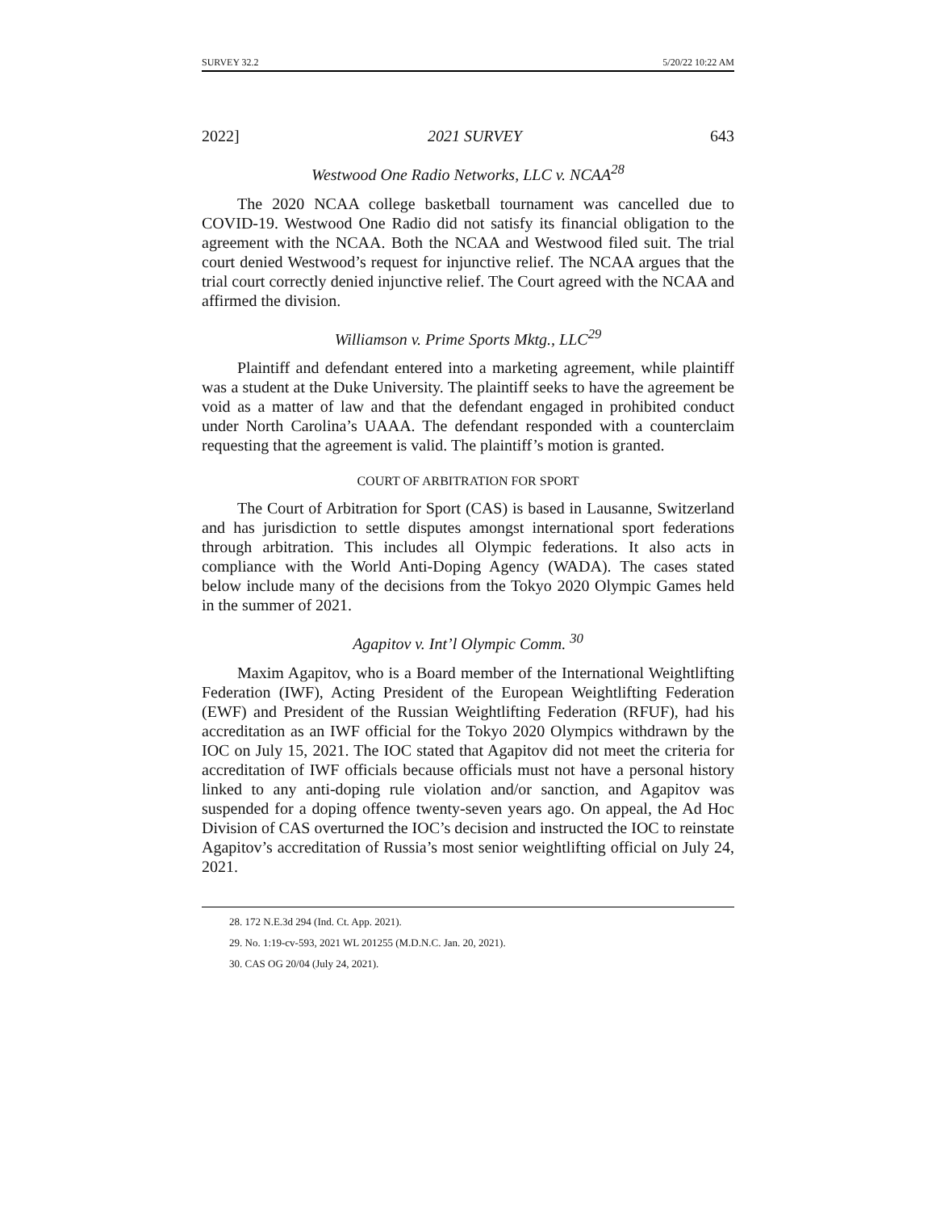SURVEY 32.2 5/20/22 10:22 AM
2022] 2021 SURVEY 643
Westwood One Radio Networks, LLC v. NCAA<sup>28</sup>
The 2020 NCAA college basketball tournament was cancelled due to COVID-19. Westwood One Radio did not satisfy its financial obligation to the agreement with the NCAA. Both the NCAA and Westwood filed suit. The trial court denied Westwood’s request for injunctive relief. The NCAA argues that the trial court correctly denied injunctive relief. The Court agreed with the NCAA and affirmed the division.
Williamson v. Prime Sports Mktg., LLC<sup>29</sup>
Plaintiff and defendant entered into a marketing agreement, while plaintiff was a student at the Duke University. The plaintiff seeks to have the agreement be void as a matter of law and that the defendant engaged in prohibited conduct under North Carolina’s UAAA. The defendant responded with a counterclaim requesting that the agreement is valid. The plaintiff’s motion is granted.
COURT OF ARBITRATION FOR SPORT
The Court of Arbitration for Sport (CAS) is based in Lausanne, Switzerland and has jurisdiction to settle disputes amongst international sport federations through arbitration. This includes all Olympic federations. It also acts in compliance with the World Anti-Doping Agency (WADA). The cases stated below include many of the decisions from the Tokyo 2020 Olympic Games held in the summer of 2021.
Agapitov v. Int’l Olympic Comm. <sup>30</sup>
Maxim Agapitov, who is a Board member of the International Weightlifting Federation (IWF), Acting President of the European Weightlifting Federation (EWF) and President of the Russian Weightlifting Federation (RFUF), had his accreditation as an IWF official for the Tokyo 2020 Olympics withdrawn by the IOC on July 15, 2021. The IOC stated that Agapitov did not meet the criteria for accreditation of IWF officials because officials must not have a personal history linked to any anti-doping rule violation and/or sanction, and Agapitov was suspended for a doping offence twenty-seven years ago. On appeal, the Ad Hoc Division of CAS overturned the IOC’s decision and instructed the IOC to reinstate Agapitov’s accreditation of Russia’s most senior weightlifting official on July 24, 2021.
28. 172 N.E.3d 294 (Ind. Ct. App. 2021).
29. No. 1:19-cv-593, 2021 WL 201255 (M.D.N.C. Jan. 20, 2021).
30. CAS OG 20/04 (July 24, 2021).